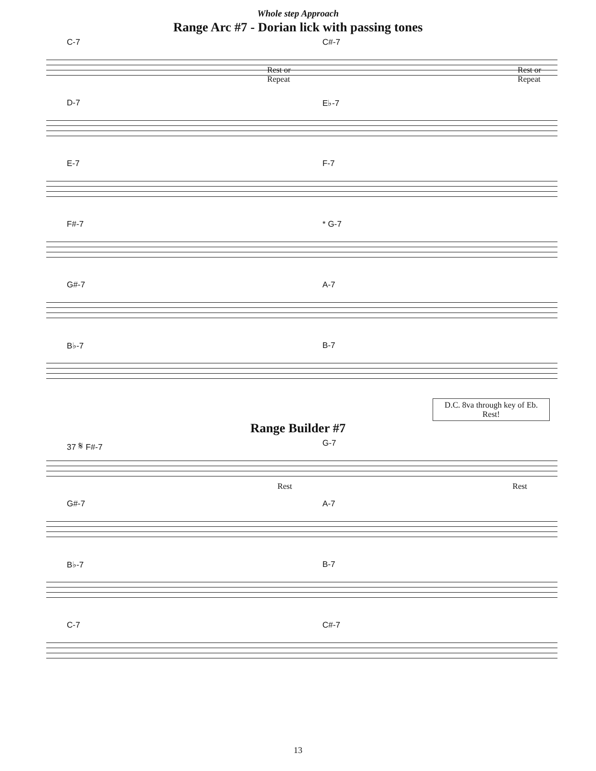Whole step Approach
Range Arc #7 - Dorian lick with passing tones
C-7
Rest or
Repeat
C#-7
Rest or
Repeat
D-7 E♭-7
E-7 F-7
F#-7 * G-7
G#-7 A-7
B♭-7 B-7
D.C. 8va through key of Eb.
Rest!
Range Builder #7
37 𝄋 F#-7
Rest
G-7
Rest
G#-7 A-7
B♭-7 B-7
C-7 C#-7
13